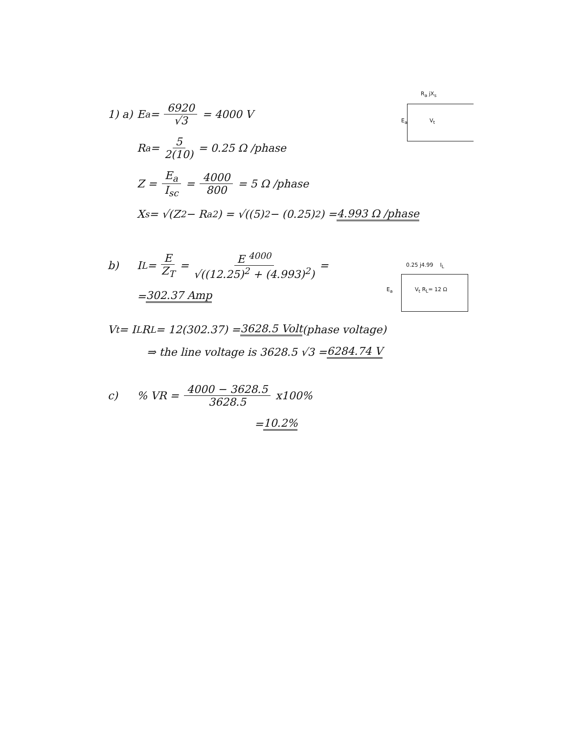R<sub>a</sub> jX<sub>s</sub>
E<sub>a</sub> V<sub>t</sub>
0.25 j4.99 I<sub>L</sub>
E<sub>a</sub> V<sub>t</sub> R<sub>L</sub>= 12 Ω
1) a) E<sub>a</sub> = 6920 √3 = 4000 V
R<sub>a</sub> = 5 2(10) = 0.25 Ω /phase
Z = E<sub>a</sub> I<sub>sc</sub> = 4000 800 = 5 Ω /phase
X<sub>s</sub> = √(Z<sup>2</sup> − R<sub>a</sub><sup>2</sup>) = √((5)<sup>2</sup> − (0.25)<sup>2</sup>) = 4.993 Ω /phase
b) I<sub>L</sub> = E Z<sub>T</sub> = E <sup>4000</sup> √((12.25)<sup>2</sup> + (4.993)<sup>2</sup>) =
= 302.37 Amp
V<sub>t</sub> = I<sub>L</sub> R<sub>L</sub> = 12(302.37) = 3628.5 Volt (phase voltage)
⇒ the line voltage is 3628.5 √3 = 6284.74 V
c) % VR = 4000 − 3628.5 3628.5 x100%
= 10.2%